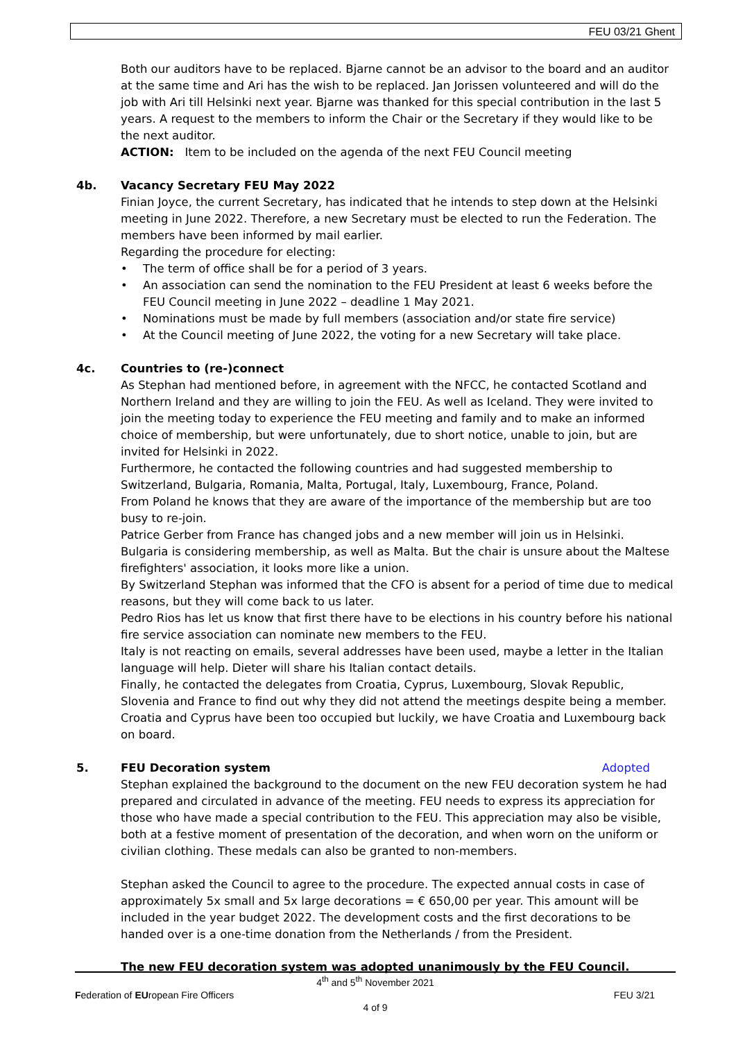FEU 03/21 Ghent
Both our auditors have to be replaced. Bjarne cannot be an advisor to the board and an auditor at the same time and Ari has the wish to be replaced. Jan Jorissen volunteered and will do the job with Ari till Helsinki next year. Bjarne was thanked for this special contribution in the last 5 years. A request to the members to inform the Chair or the Secretary if they would like to be the next auditor.
ACTION: Item to be included on the agenda of the next FEU Council meeting
4b. Vacancy Secretary FEU May 2022
Finian Joyce, the current Secretary, has indicated that he intends to step down at the Helsinki meeting in June 2022. Therefore, a new Secretary must be elected to run the Federation. The members have been informed by mail earlier.
Regarding the procedure for electing:
• The term of office shall be for a period of 3 years.
• An association can send the nomination to the FEU President at least 6 weeks before the FEU Council meeting in June 2022 – deadline 1 May 2021.
• Nominations must be made by full members (association and/or state fire service)
• At the Council meeting of June 2022, the voting for a new Secretary will take place.
4c. Countries to (re-)connect
As Stephan had mentioned before, in agreement with the NFCC, he contacted Scotland and Northern Ireland and they are willing to join the FEU. As well as Iceland. They were invited to join the meeting today to experience the FEU meeting and family and to make an informed choice of membership, but were unfortunately, due to short notice, unable to join, but are invited for Helsinki in 2022.
Furthermore, he contacted the following countries and had suggested membership to Switzerland, Bulgaria, Romania, Malta, Portugal, Italy, Luxembourg, France, Poland.
From Poland he knows that they are aware of the importance of the membership but are too busy to re-join.
Patrice Gerber from France has changed jobs and a new member will join us in Helsinki.
Bulgaria is considering membership, as well as Malta. But the chair is unsure about the Maltese firefighters' association, it looks more like a union.
By Switzerland Stephan was informed that the CFO is absent for a period of time due to medical reasons, but they will come back to us later.
Pedro Rios has let us know that first there have to be elections in his country before his national fire service association can nominate new members to the FEU.
Italy is not reacting on emails, several addresses have been used, maybe a letter in the Italian language will help. Dieter will share his Italian contact details.
Finally, he contacted the delegates from Croatia, Cyprus, Luxembourg, Slovak Republic, Slovenia and France to find out why they did not attend the meetings despite being a member. Croatia and Cyprus have been too occupied but luckily, we have Croatia and Luxembourg back on board.
5. FEU Decoration system Adopted
Stephan explained the background to the document on the new FEU decoration system he had prepared and circulated in advance of the meeting. FEU needs to express its appreciation for those who have made a special contribution to the FEU. This appreciation may also be visible, both at a festive moment of presentation of the decoration, and when worn on the uniform or civilian clothing. These medals can also be granted to non-members.
Stephan asked the Council to agree to the procedure. The expected annual costs in case of approximately 5x small and 5x large decorations = € 650,00 per year. This amount will be included in the year budget 2022. The development costs and the first decorations to be handed over is a one-time donation from the Netherlands / from the President.
The new FEU decoration system was adopted unanimously by the FEU Council.
4<sup>th</sup> and 5<sup>th</sup> November 2021
Federation of EUropean Fire Officers FEU 3/21
4 of 9